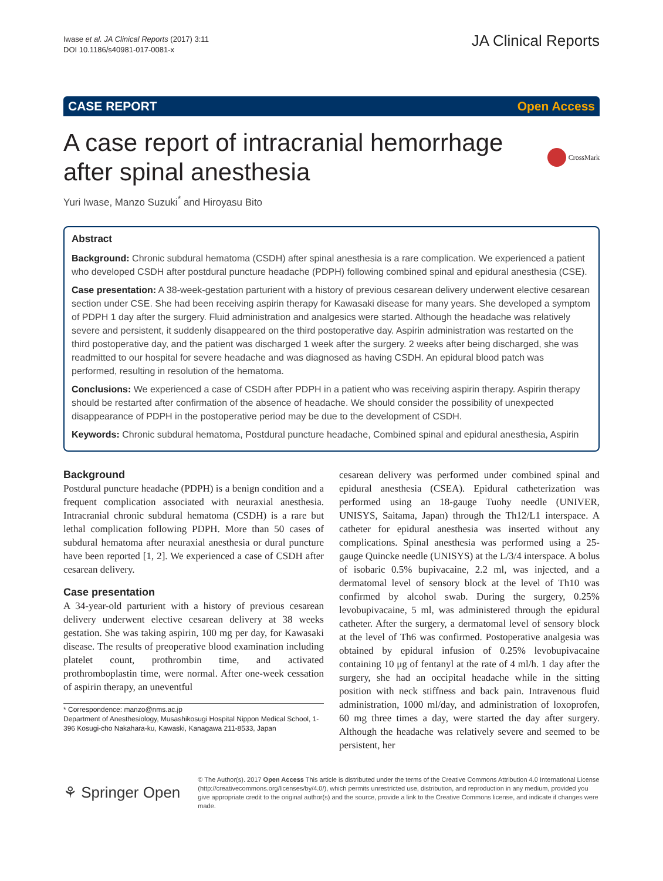Iwase et al. JA Clinical Reports (2017) 3:11
DOI 10.1186/s40981-017-0081-x
JA Clinical Reports
CASE REPORT Open Access
A case report of intracranial hemorrhage after spinal anesthesia
CrossMark
Yuri Iwase, Manzo Suzuki<sup>*</sup> and Hiroyasu Bito
Abstract
Background: Chronic subdural hematoma (CSDH) after spinal anesthesia is a rare complication. We experienced a patient who developed CSDH after postdural puncture headache (PDPH) following combined spinal and epidural anesthesia (CSE).
Case presentation: A 38-week-gestation parturient with a history of previous cesarean delivery underwent elective cesarean section under CSE. She had been receiving aspirin therapy for Kawasaki disease for many years. She developed a symptom of PDPH 1 day after the surgery. Fluid administration and analgesics were started. Although the headache was relatively severe and persistent, it suddenly disappeared on the third postoperative day. Aspirin administration was restarted on the third postoperative day, and the patient was discharged 1 week after the surgery. 2 weeks after being discharged, she was readmitted to our hospital for severe headache and was diagnosed as having CSDH. An epidural blood patch was performed, resulting in resolution of the hematoma.
Conclusions: We experienced a case of CSDH after PDPH in a patient who was receiving aspirin therapy. Aspirin therapy should be restarted after confirmation of the absence of headache. We should consider the possibility of unexpected disappearance of PDPH in the postoperative period may be due to the development of CSDH.
Keywords: Chronic subdural hematoma, Postdural puncture headache, Combined spinal and epidural anesthesia, Aspirin
Background
Postdural puncture headache (PDPH) is a benign condition and a frequent complication associated with neuraxial anesthesia. Intracranial chronic subdural hematoma (CSDH) is a rare but lethal complication following PDPH. More than 50 cases of subdural hematoma after neuraxial anesthesia or dural puncture have been reported [1, 2]. We experienced a case of CSDH after cesarean delivery.
Case presentation
A 34-year-old parturient with a history of previous cesarean delivery underwent elective cesarean delivery at 38 weeks gestation. She was taking aspirin, 100 mg per day, for Kawasaki disease. The results of preoperative blood examination including platelet count, prothrombin time, and activated prothromboplastin time, were normal. After one-week cessation of aspirin therapy, an uneventful
* Correspondence: manzo@nms.ac.jp
Department of Anesthesiology, Musashikosugi Hospital Nippon Medical School, 1-396 Kosugi-cho Nakahara-ku, Kawaski, Kanagawa 211-8533, Japan
cesarean delivery was performed under combined spinal and epidural anesthesia (CSEA). Epidural catheterization was performed using an 18-gauge Tuohy needle (UNIVER, UNISYS, Saitama, Japan) through the Th12/L1 interspace. A catheter for epidural anesthesia was inserted without any complications. Spinal anesthesia was performed using a 25-gauge Quincke needle (UNISYS) at the L/3/4 interspace. A bolus of isobaric 0.5% bupivacaine, 2.2 ml, was injected, and a dermatomal level of sensory block at the level of Th10 was confirmed by alcohol swab. During the surgery, 0.25% levobupivacaine, 5 ml, was administered through the epidural catheter. After the surgery, a dermatomal level of sensory block at the level of Th6 was confirmed. Postoperative analgesia was obtained by epidural infusion of 0.25% levobupivacaine containing 10 μg of fentanyl at the rate of 4 ml/h. 1 day after the surgery, she had an occipital headache while in the sitting position with neck stiffness and back pain. Intravenous fluid administration, 1000 ml/day, and administration of loxoprofen, 60 mg three times a day, were started the day after surgery. Although the headache was relatively severe and seemed to be persistent, her
⚘ Springer Open
© The Author(s). 2017 Open Access This article is distributed under the terms of the Creative Commons Attribution 4.0 International License (http://creativecommons.org/licenses/by/4.0/), which permits unrestricted use, distribution, and reproduction in any medium, provided you give appropriate credit to the original author(s) and the source, provide a link to the Creative Commons license, and indicate if changes were made.